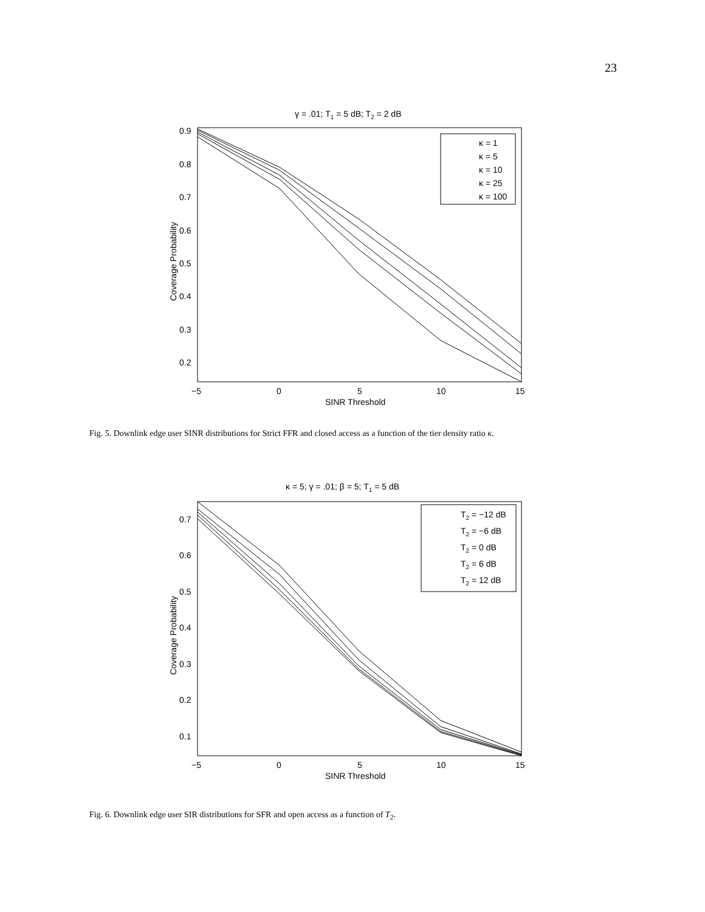23
γ = .01; T1 = 5 dB; T2 = 2 dB
κ = 1
κ = 5
κ = 10
κ = 25
κ = 100
0.9
0.8
0.7
0.6
0.5
0.4
0.3
0.2
−5
0
5
10
15
SINR Threshold
Coverage Probability
Fig. 5. Downlink edge user SINR distributions for Strict FFR and closed access as a function of the tier density ratio κ.
κ = 5; γ = .01; β = 5; T1 = 5 dB
T2 = −12 dB
T2 = −6 dB
T2 = 0 dB
T2 = 6 dB
T2 = 12 dB
0.7
0.6
0.5
0.4
0.3
0.2
0.1
−5
0
5
10
15
SINR Threshold
Coverage Probability
Fig. 6. Downlink edge user SIR distributions for SFR and open access as a function of T<sub>2</sub>.